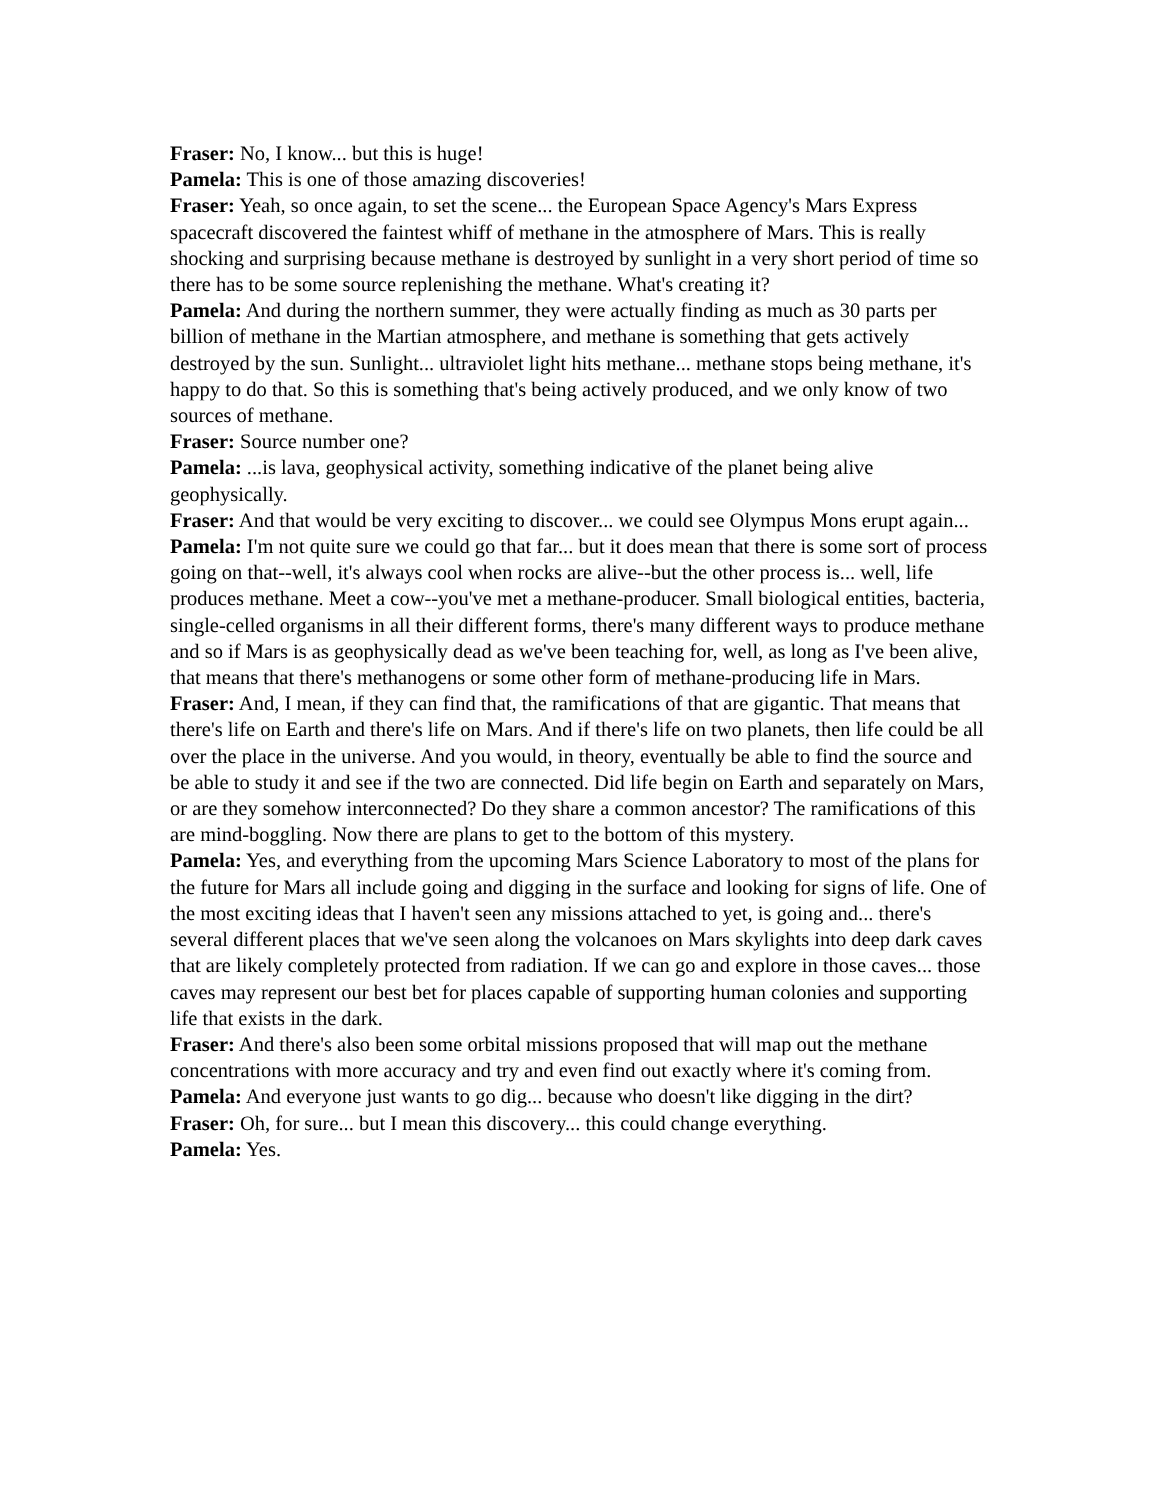Fraser: No, I know... but this is huge!
Pamela: This is one of those amazing discoveries!
Fraser: Yeah, so once again, to set the scene... the European Space Agency's Mars Express spacecraft discovered the faintest whiff of methane in the atmosphere of Mars. This is really shocking and surprising because methane is destroyed by sunlight in a very short period of time so there has to be some source replenishing the methane. What's creating it?
Pamela: And during the northern summer, they were actually finding as much as 30 parts per billion of methane in the Martian atmosphere, and methane is something that gets actively destroyed by the sun. Sunlight... ultraviolet light hits methane... methane stops being methane, it's happy to do that. So this is something that's being actively produced, and we only know of two sources of methane.
Fraser: Source number one?
Pamela: ...is lava, geophysical activity, something indicative of the planet being alive geophysically.
Fraser: And that would be very exciting to discover... we could see Olympus Mons erupt again...
Pamela: I'm not quite sure we could go that far... but it does mean that there is some sort of process going on that--well, it's always cool when rocks are alive--but the other process is... well, life produces methane. Meet a cow--you've met a methane-producer. Small biological entities, bacteria, single-celled organisms in all their different forms, there's many different ways to produce methane and so if Mars is as geophysically dead as we've been teaching for, well, as long as I've been alive, that means that there's methanogens or some other form of methane-producing life in Mars.
Fraser: And, I mean, if they can find that, the ramifications of that are gigantic. That means that there's life on Earth and there's life on Mars. And if there's life on two planets, then life could be all over the place in the universe. And you would, in theory, eventually be able to find the source and be able to study it and see if the two are connected. Did life begin on Earth and separately on Mars, or are they somehow interconnected? Do they share a common ancestor? The ramifications of this are mind-boggling. Now there are plans to get to the bottom of this mystery.
Pamela: Yes, and everything from the upcoming Mars Science Laboratory to most of the plans for the future for Mars all include going and digging in the surface and looking for signs of life. One of the most exciting ideas that I haven't seen any missions attached to yet, is going and... there's several different places that we've seen along the volcanoes on Mars skylights into deep dark caves that are likely completely protected from radiation. If we can go and explore in those caves... those caves may represent our best bet for places capable of supporting human colonies and supporting life that exists in the dark.
Fraser: And there's also been some orbital missions proposed that will map out the methane concentrations with more accuracy and try and even find out exactly where it's coming from.
Pamela: And everyone just wants to go dig... because who doesn't like digging in the dirt?
Fraser: Oh, for sure... but I mean this discovery... this could change everything.
Pamela: Yes.